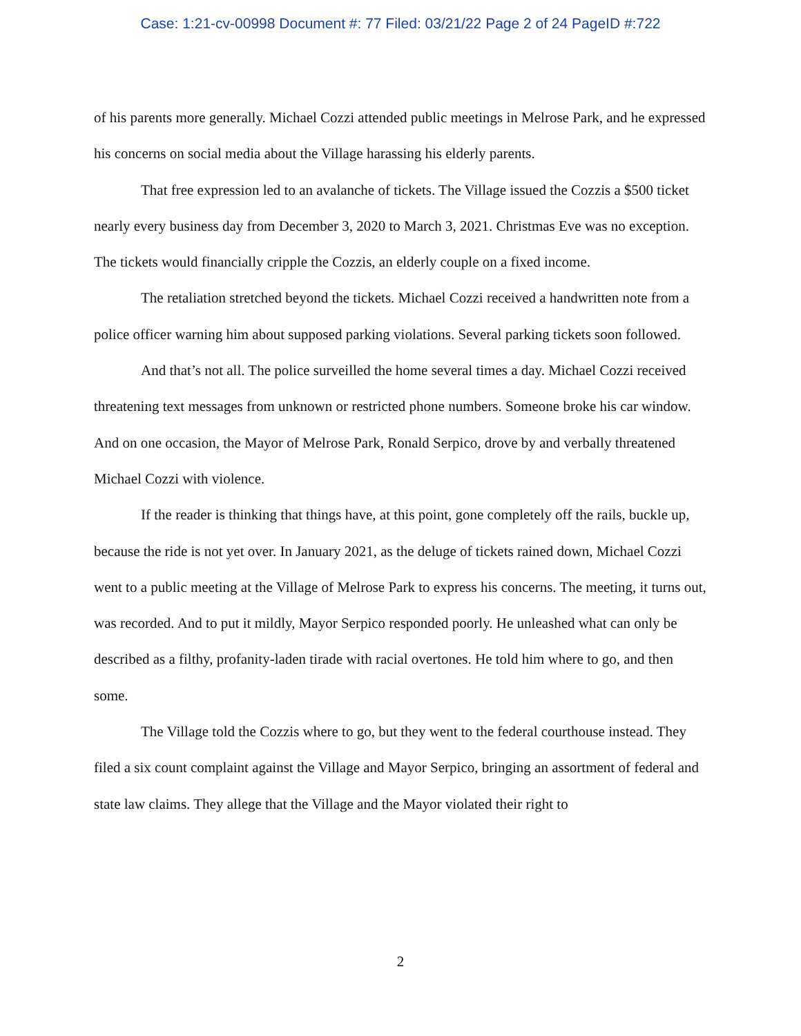Case: 1:21-cv-00998 Document #: 77 Filed: 03/21/22 Page 2 of 24 PageID #:722
of his parents more generally. Michael Cozzi attended public meetings in Melrose Park, and he expressed his concerns on social media about the Village harassing his elderly parents.
That free expression led to an avalanche of tickets. The Village issued the Cozzis a $500 ticket nearly every business day from December 3, 2020 to March 3, 2021. Christmas Eve was no exception. The tickets would financially cripple the Cozzis, an elderly couple on a fixed income.
The retaliation stretched beyond the tickets. Michael Cozzi received a handwritten note from a police officer warning him about supposed parking violations. Several parking tickets soon followed.
And that’s not all. The police surveilled the home several times a day. Michael Cozzi received threatening text messages from unknown or restricted phone numbers. Someone broke his car window. And on one occasion, the Mayor of Melrose Park, Ronald Serpico, drove by and verbally threatened Michael Cozzi with violence.
If the reader is thinking that things have, at this point, gone completely off the rails, buckle up, because the ride is not yet over. In January 2021, as the deluge of tickets rained down, Michael Cozzi went to a public meeting at the Village of Melrose Park to express his concerns. The meeting, it turns out, was recorded. And to put it mildly, Mayor Serpico responded poorly. He unleashed what can only be described as a filthy, profanity-laden tirade with racial overtones. He told him where to go, and then some.
The Village told the Cozzis where to go, but they went to the federal courthouse instead. They filed a six count complaint against the Village and Mayor Serpico, bringing an assortment of federal and state law claims. They allege that the Village and the Mayor violated their right to
2